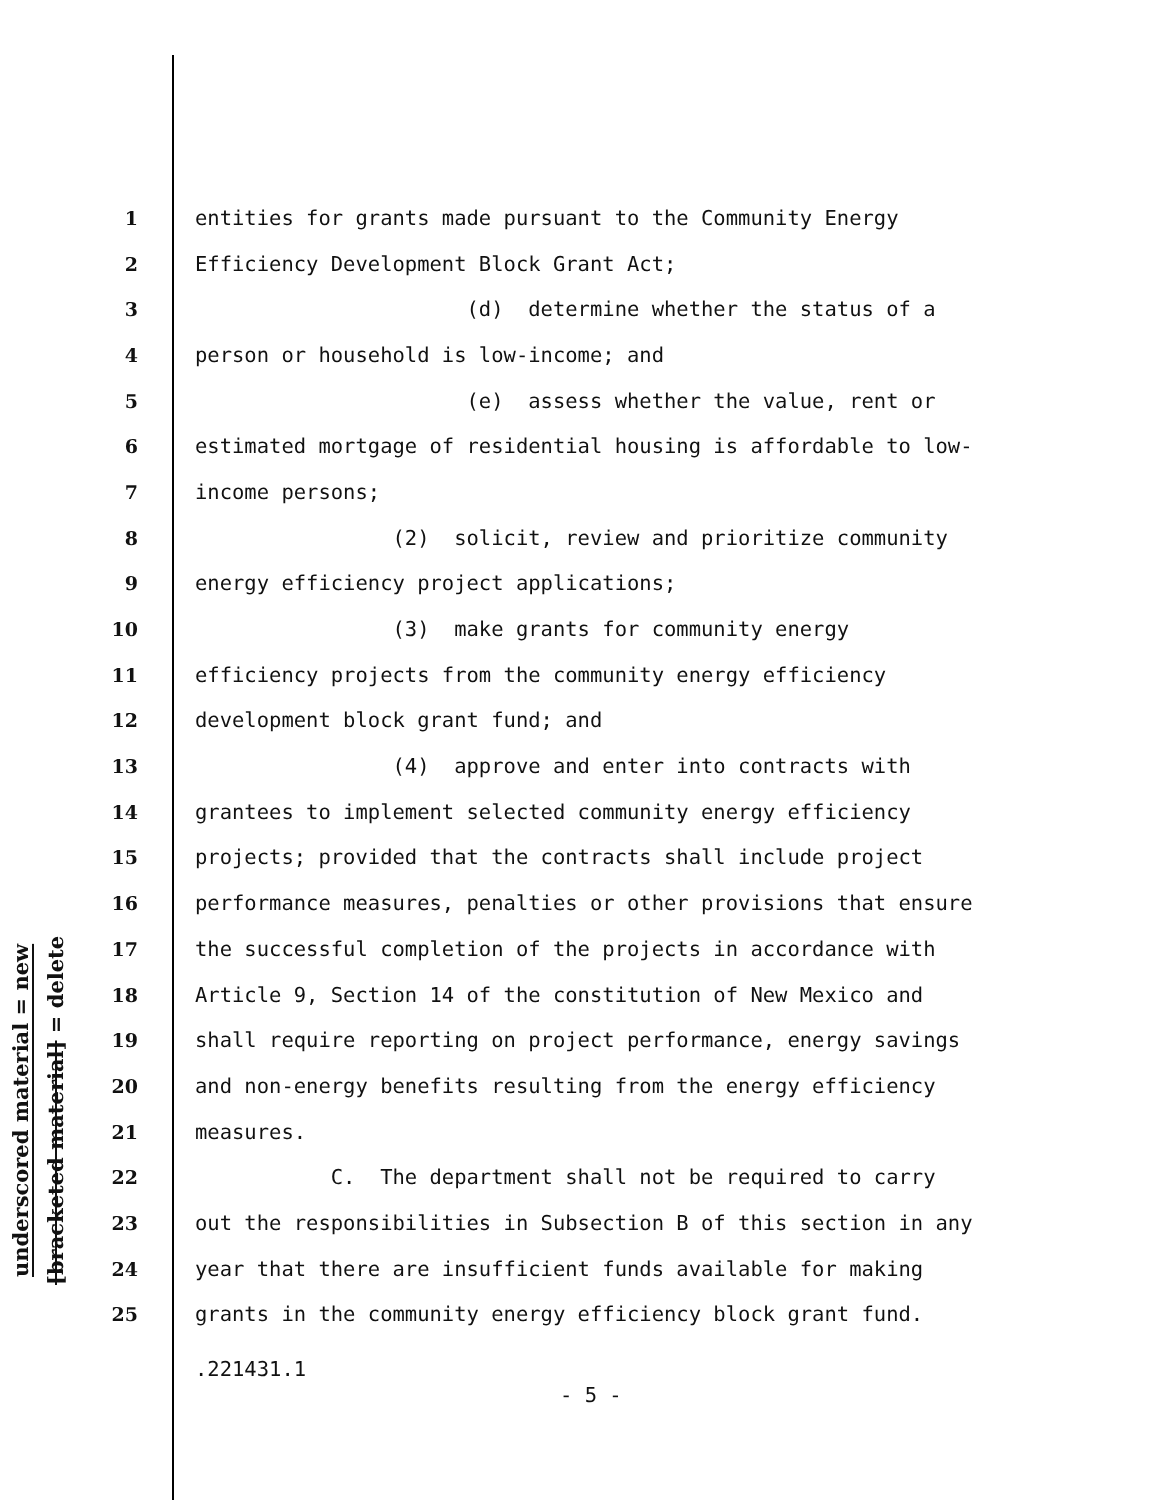underscored material = new
[bracketed material] = delete
1 entities for grants made pursuant to the Community Energy
2 Efficiency Development Block Grant Act;
3 (d) determine whether the status of a
4 person or household is low-income; and
5 (e) assess whether the value, rent or
6 estimated mortgage of residential housing is affordable to low-
7 income persons;
8 (2) solicit, review and prioritize community
9 energy efficiency project applications;
10 (3) make grants for community energy
11 efficiency projects from the community energy efficiency
12 development block grant fund; and
13 (4) approve and enter into contracts with
14 grantees to implement selected community energy efficiency
15 projects; provided that the contracts shall include project
16 performance measures, penalties or other provisions that ensure
17 the successful completion of the projects in accordance with
18 Article 9, Section 14 of the constitution of New Mexico and
19 shall require reporting on project performance, energy savings
20 and non-energy benefits resulting from the energy efficiency
21 measures.
22 C. The department shall not be required to carry
23 out the responsibilities in Subsection B of this section in any
24 year that there are insufficient funds available for making
25 grants in the community energy efficiency block grant fund.
.221431.1
- 5 -